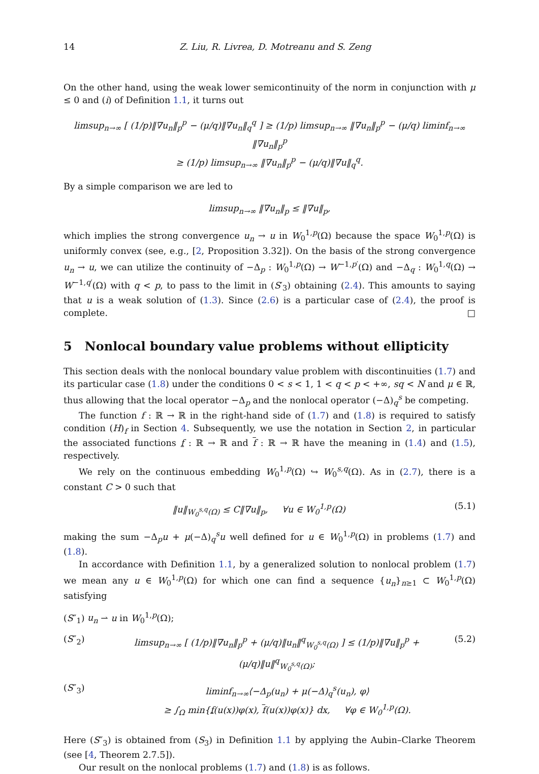14 Z. Liu, R. Livrea, D. Motreanu and S. Zeng
On the other hand, using the weak lower semicontinuity of the norm in conjunction with μ ≤ 0 and (i) of Definition 1.1, it turns out
limsup<sub>n→∞</sub> [ (1/p)‖∇u<sub>n</sub>‖<sub>p</sub><sup>p</sup> − (μ/q)‖∇u<sub>n</sub>‖<sub>q</sub><sup>q</sup> ] ≥ (1/p) limsup<sub>n→∞</sub> ‖∇u<sub>n</sub>‖<sub>p</sub><sup>p</sup> − (μ/q) liminf<sub>n→∞</sub> ‖∇u<sub>n</sub>‖<sub>p</sub><sup>p</sup>
≥ (1/p) limsup<sub>n→∞</sub> ‖∇u<sub>n</sub>‖<sub>p</sub><sup>p</sup> − (μ/q)‖∇u‖<sub>q</sub><sup>q</sup>.
By a simple comparison we are led to
limsup<sub>n→∞</sub> ‖∇u<sub>n</sub>‖<sub>p</sub> ≤ ‖∇u‖<sub>p</sub>,
which implies the strong convergence u<sub>n</sub> → u in W<sub>0</sub><sup>1,p</sup>(Ω) because the space W<sub>0</sub><sup>1,p</sup>(Ω) is uniformly convex (see, e.g., [2, Proposition 3.32]). On the basis of the strong convergence u<sub>n</sub> → u, we can utilize the continuity of −Δ<sub>p</sub> : W<sub>0</sub><sup>1,p</sup>(Ω) → W<sup>−1,p′</sup>(Ω) and −Δ<sub>q</sub> : W<sub>0</sub><sup>1,q</sup>(Ω) → W<sup>−1,q′</sup>(Ω) with q < p, to pass to the limit in (S′<sub>3</sub>) obtaining (2.4). This amounts to saying that u is a weak solution of (1.3). Since (2.6) is a particular case of (2.4), the proof is complete. □
5 Nonlocal boundary value problems without ellipticity
This section deals with the nonlocal boundary value problem with discontinuities (1.7) and its particular case (1.8) under the conditions 0 < s < 1, 1 < q < p < +∞, sq < N and μ ∈ ℝ, thus allowing that the local operator −Δ<sub>p</sub> and the nonlocal operator (−Δ)<sub>q</sub><sup>s</sup> be competing.
The function f : ℝ → ℝ in the right-hand side of (1.7) and (1.8) is required to satisfy condition (H)<sub>f</sub> in Section 4. Subsequently, we use the notation in Section 2, in particular the associated functions f : ℝ → ℝ and f : ℝ → ℝ have the meaning in (1.4) and (1.5), respectively.
We rely on the continuous embedding W<sub>0</sub><sup>1,p</sup>(Ω) ↪ W<sub>0</sub><sup>s,q</sup>(Ω). As in (2.7), there is a constant C > 0 such that
‖u‖<sub>W<sub>0</sub><sup>s,q</sup>(Ω)</sub> ≤ C‖∇u‖<sub>p</sub>, ∀u ∈ W<sub>0</sub><sup>1,p</sup>(Ω) (5.1)
making the sum −Δ<sub>p</sub>u + μ(−Δ)<sub>q</sub><sup>s</sup>u well defined for u ∈ W<sub>0</sub><sup>1,p</sup>(Ω) in problems (1.7) and (1.8).
In accordance with Definition 1.1, by a generalized solution to nonlocal problem (1.7) we mean any u ∈ W<sub>0</sub><sup>1,p</sup>(Ω) for which one can find a sequence {u<sub>n</sub>}<sub>n≥1</sub> ⊂ W<sub>0</sub><sup>1,p</sup>(Ω) satisfying
(S″<sub>1</sub>) u<sub>n</sub> ⇀ u in W<sub>0</sub><sup>1,p</sup>(Ω);
(S″<sub>2</sub>) limsup<sub>n→∞</sub> [ (1/p)‖∇u<sub>n</sub>‖<sub>p</sub><sup>p</sup> + (μ/q)‖u<sub>n</sub>‖<sup>q</sup><sub>W<sub>0</sub><sup>s,q</sup>(Ω)</sub> ] ≤ (1/p)‖∇u‖<sub>p</sub><sup>p</sup> + (μ/q)‖u‖<sup>q</sup><sub>W<sub>0</sub><sup>s,q</sup>(Ω)</sub>; (5.2)
(S″<sub>3</sub>) liminf<sub>n→∞</sub>⟨−Δ<sub>p</sub>(u<sub>n</sub>) + μ(−Δ)<sub>q</sub><sup>s</sup>(u<sub>n</sub>), φ⟩
≥ ∫<sub>Ω</sub> min{f(u(x))φ(x), f(u(x))φ(x)} dx, ∀φ ∈ W<sub>0</sub><sup>1,p</sup>(Ω).
Here (S″<sub>3</sub>) is obtained from (S<sub>3</sub>) in Definition 1.1 by applying the Aubin–Clarke Theorem (see [4, Theorem 2.7.5]).
Our result on the nonlocal problems (1.7) and (1.8) is as follows.